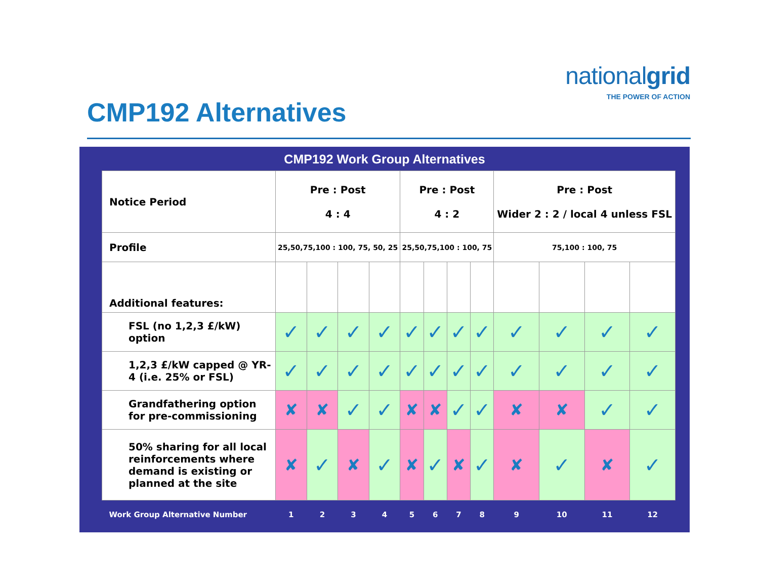nationalgrid
THE POWER OF ACTION
CMP192 Alternatives
CMP192 Work Group Alternatives
| Notice Period | Pre : Post 4 : 4 | | | | Pre : Post 4 : 2 | | | | Pre : Post Wider 2 : 2 / local 4 unless FSL | | | |
| Profile | 25,50,75,100 : 100, 75, 50, 25 | | | | 25,50,75,100 : 100, 75 | | | | 75,100 : 100, 75 | | | |
| Additional features: | | | | | | | | | | | | |
| FSL (no 1,2,3 £/kW) option | ✓ | ✓ | ✓ | ✓ | ✓ | ✓ | ✓ | ✓ | ✓ | ✓ | ✓ | ✓ |
| 1,2,3 £/kW capped @ YR-4 (i.e. 25% or FSL) | ✓ | ✓ | ✓ | ✓ | ✓ | ✓ | ✓ | ✓ | ✓ | ✓ | ✓ | ✓ |
| Grandfathering option for pre-commissioning | ✘ | ✘ | ✓ | ✓ | ✘ | ✘ | ✓ | ✓ | ✘ | ✘ | ✓ | ✓ |
| 50% sharing for all local reinforcements where demand is existing or planned at the site | ✘ | ✓ | ✘ | ✓ | ✘ | ✓ | ✘ | ✓ | ✘ | ✓ | ✘ | ✓ |
| Work Group Alternative Number | 1 | 2 | 3 | 4 | 5 | 6 | 7 | 8 | 9 | 10 | 11 | 12 |